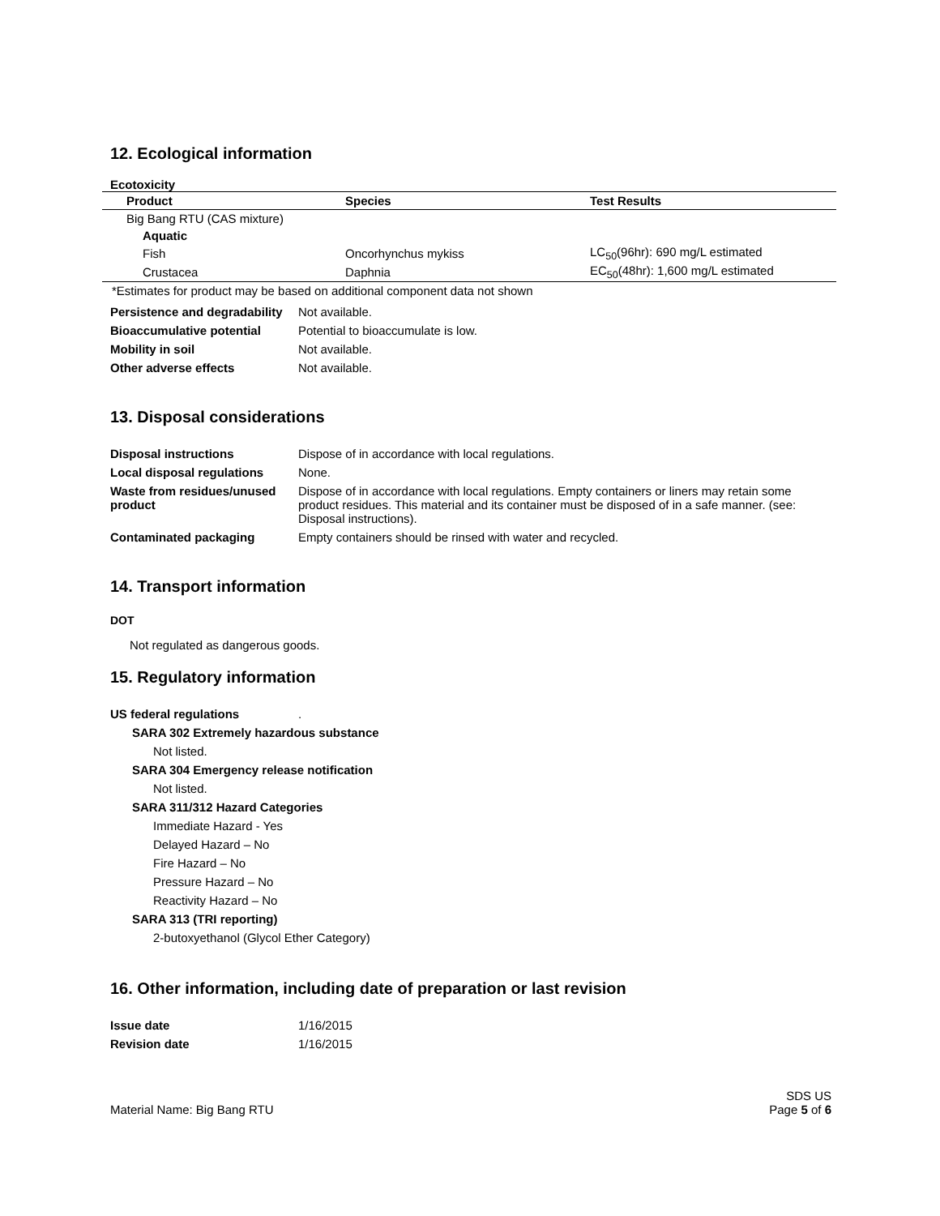12. Ecological information
Ecotoxicity
| Product | Species | Test Results |
| --- | --- | --- |
| Big Bang RTU (CAS mixture) | | |
| Aquatic | | |
| Fish | Oncorhynchus mykiss | LC<sub>50</sub>(96hr): 690 mg/L estimated |
| Crustacea | Daphnia | EC<sub>50</sub>(48hr): 1,600 mg/L estimated |
| *Estimates for product may be based on additional component data not shown | | |
| Persistence and degradability | Not available. |
| Bioaccumulative potential | Potential to bioaccumulate is low. |
| Mobility in soil | Not available. |
| Other adverse effects | Not available. |
13. Disposal considerations
| Disposal instructions | Dispose of in accordance with local regulations. |
| Local disposal regulations | None. |
| Waste from residues/unused product | Dispose of in accordance with local regulations. Empty containers or liners may retain some product residues. This material and its container must be disposed of in a safe manner. (see: Disposal instructions). |
| Contaminated packaging | Empty containers should be rinsed with water and recycled. |
14. Transport information
DOT
Not regulated as dangerous goods.
15. Regulatory information
US federal regulations.
SARA 302 Extremely hazardous substance
Not listed.
SARA 304 Emergency release notification
Not listed.
SARA 311/312 Hazard Categories
Immediate Hazard - Yes
Delayed Hazard – No
Fire Hazard – No
Pressure Hazard – No
Reactivity Hazard – No
SARA 313 (TRI reporting)
2-butoxyethanol (Glycol Ether Category)
16. Other information, including date of preparation or last revision
| Issue date | 1/16/2015 |
| Revision date | 1/16/2015 |
Material Name: Big Bang RTU
SDS US
Page 5 of 6